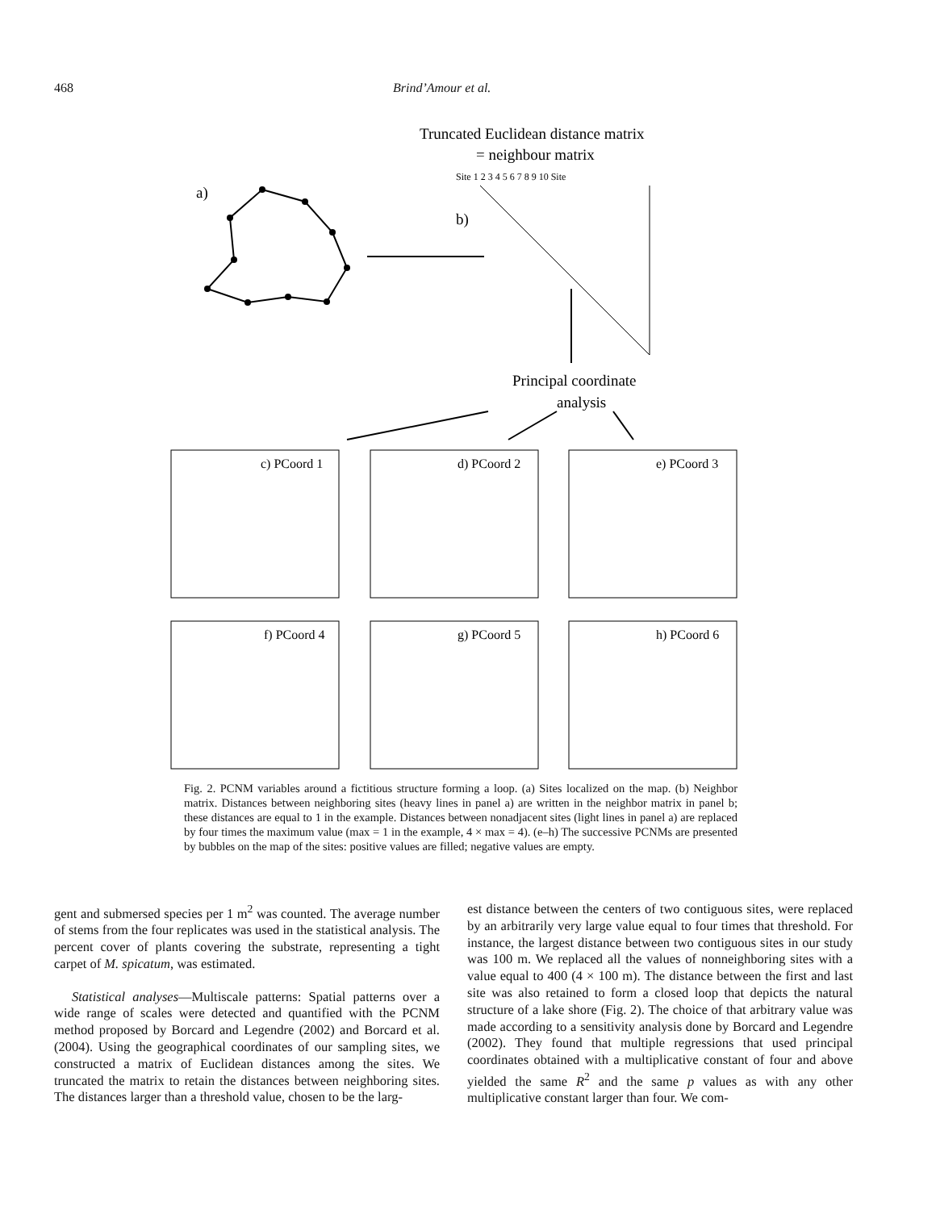468 Brind’Amour et al.
Truncated Euclidean distance matrix
= neighbour matrix
Site 1 2 3 4 5 6 7 8 9 10 Site
a)
b)
Principal coordinate
analysis
c) PCoord 1
d) PCoord 2
e) PCoord 3
f) PCoord 4
g) PCoord 5
h) PCoord 6
Fig. 2. PCNM variables around a fictitious structure forming a loop. (a) Sites localized on the map. (b) Neighbor matrix. Distances between neighboring sites (heavy lines in panel a) are written in the neighbor matrix in panel b; these distances are equal to 1 in the example. Distances between nonadjacent sites (light lines in panel a) are replaced by four times the maximum value (max = 1 in the example, 4 × max = 4). (e–h) The successive PCNMs are presented by bubbles on the map of the sites: positive values are filled; negative values are empty.
gent and submersed species per 1 m<sup>2</sup> was counted. The average number of stems from the four replicates was used in the statistical analysis. The percent cover of plants covering the substrate, representing a tight carpet of M. spicatum, was estimated.
Statistical analyses—Multiscale patterns: Spatial patterns over a wide range of scales were detected and quantified with the PCNM method proposed by Borcard and Legendre (2002) and Borcard et al. (2004). Using the geographical coordinates of our sampling sites, we constructed a matrix of Euclidean distances among the sites. We truncated the matrix to retain the distances between neighboring sites. The distances larger than a threshold value, chosen to be the larg-
est distance between the centers of two contiguous sites, were replaced by an arbitrarily very large value equal to four times that threshold. For instance, the largest distance between two contiguous sites in our study was 100 m. We replaced all the values of nonneighboring sites with a value equal to 400 (4 × 100 m). The distance between the first and last site was also retained to form a closed loop that depicts the natural structure of a lake shore (Fig. 2). The choice of that arbitrary value was made according to a sensitivity analysis done by Borcard and Legendre (2002). They found that multiple regressions that used principal coordinates obtained with a multiplicative constant of four and above yielded the same R<sup>2</sup> and the same p values as with any other multiplicative constant larger than four. We com-